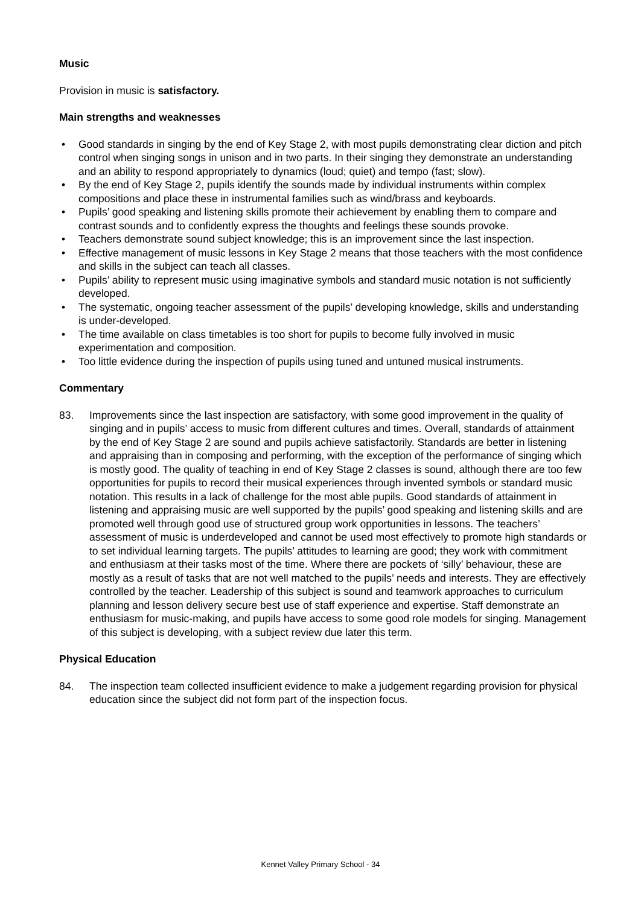Music
Provision in music is satisfactory.
Main strengths and weaknesses
• Good standards in singing by the end of Key Stage 2, with most pupils demonstrating clear diction and pitch control when singing songs in unison and in two parts. In their singing they demonstrate an understanding and an ability to respond appropriately to dynamics (loud; quiet) and tempo (fast; slow).
• By the end of Key Stage 2, pupils identify the sounds made by individual instruments within complex compositions and place these in instrumental families such as wind/brass and keyboards.
• Pupils’ good speaking and listening skills promote their achievement by enabling them to compare and contrast sounds and to confidently express the thoughts and feelings these sounds provoke.
• Teachers demonstrate sound subject knowledge; this is an improvement since the last inspection.
• Effective management of music lessons in Key Stage 2 means that those teachers with the most confidence and skills in the subject can teach all classes.
• Pupils’ ability to represent music using imaginative symbols and standard music notation is not sufficiently developed.
• The systematic, ongoing teacher assessment of the pupils’ developing knowledge, skills and understanding is under-developed.
• The time available on class timetables is too short for pupils to become fully involved in music experimentation and composition.
• Too little evidence during the inspection of pupils using tuned and untuned musical instruments.
Commentary
83. Improvements since the last inspection are satisfactory, with some good improvement in the quality of singing and in pupils’ access to music from different cultures and times. Overall, standards of attainment by the end of Key Stage 2 are sound and pupils achieve satisfactorily. Standards are better in listening and appraising than in composing and performing, with the exception of the performance of singing which is mostly good. The quality of teaching in end of Key Stage 2 classes is sound, although there are too few opportunities for pupils to record their musical experiences through invented symbols or standard music notation. This results in a lack of challenge for the most able pupils. Good standards of attainment in listening and appraising music are well supported by the pupils’ good speaking and listening skills and are promoted well through good use of structured group work opportunities in lessons. The teachers’ assessment of music is underdeveloped and cannot be used most effectively to promote high standards or to set individual learning targets. The pupils’ attitudes to learning are good; they work with commitment and enthusiasm at their tasks most of the time. Where there are pockets of ‘silly’ behaviour, these are mostly as a result of tasks that are not well matched to the pupils’ needs and interests. They are effectively controlled by the teacher. Leadership of this subject is sound and teamwork approaches to curriculum planning and lesson delivery secure best use of staff experience and expertise. Staff demonstrate an enthusiasm for music-making, and pupils have access to some good role models for singing. Management of this subject is developing, with a subject review due later this term.
Physical Education
84. The inspection team collected insufficient evidence to make a judgement regarding provision for physical education since the subject did not form part of the inspection focus.
Kennet Valley Primary School - 34